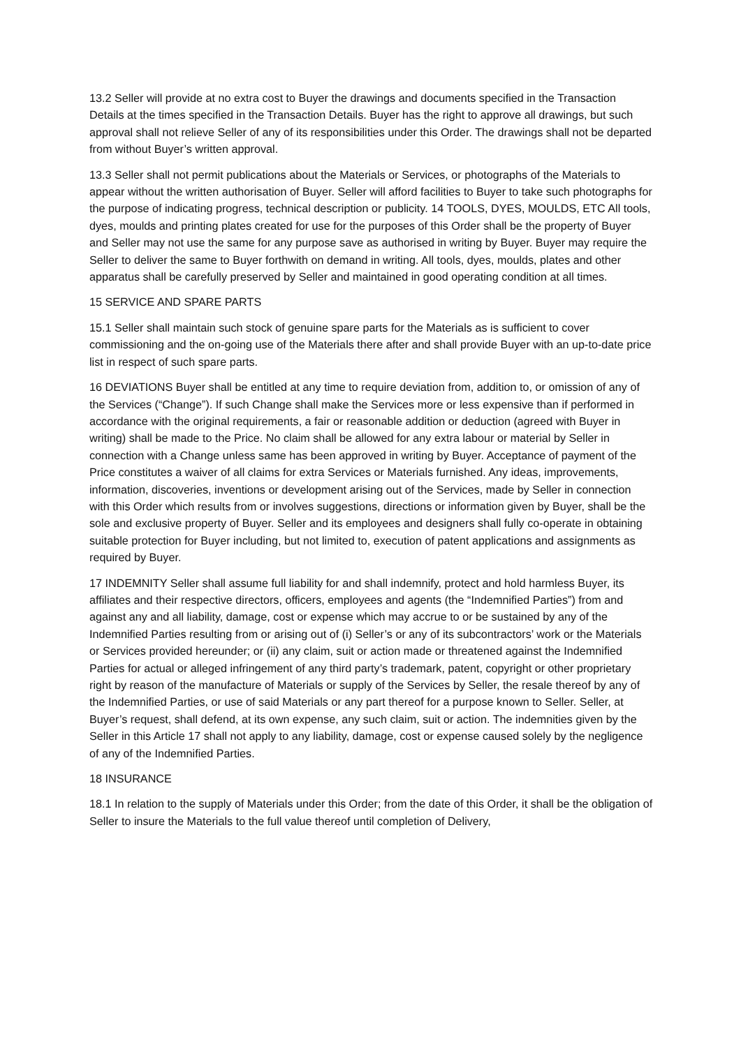13.2 Seller will provide at no extra cost to Buyer the drawings and documents specified in the Transaction Details at the times specified in the Transaction Details. Buyer has the right to approve all drawings, but such approval shall not relieve Seller of any of its responsibilities under this Order. The drawings shall not be departed from without Buyer’s written approval.
13.3 Seller shall not permit publications about the Materials or Services, or photographs of the Materials to appear without the written authorisation of Buyer. Seller will afford facilities to Buyer to take such photographs for the purpose of indicating progress, technical description or publicity. 14 TOOLS, DYES, MOULDS, ETC All tools, dyes, moulds and printing plates created for use for the purposes of this Order shall be the property of Buyer and Seller may not use the same for any purpose save as authorised in writing by Buyer. Buyer may require the Seller to deliver the same to Buyer forthwith on demand in writing. All tools, dyes, moulds, plates and other apparatus shall be carefully preserved by Seller and maintained in good operating condition at all times.
15 SERVICE AND SPARE PARTS
15.1 Seller shall maintain such stock of genuine spare parts for the Materials as is sufficient to cover commissioning and the on-going use of the Materials there after and shall provide Buyer with an up-to-date price list in respect of such spare parts.
16 DEVIATIONS Buyer shall be entitled at any time to require deviation from, addition to, or omission of any of the Services (“Change”). If such Change shall make the Services more or less expensive than if performed in accordance with the original requirements, a fair or reasonable addition or deduction (agreed with Buyer in writing) shall be made to the Price. No claim shall be allowed for any extra labour or material by Seller in connection with a Change unless same has been approved in writing by Buyer. Acceptance of payment of the Price constitutes a waiver of all claims for extra Services or Materials furnished. Any ideas, improvements, information, discoveries, inventions or development arising out of the Services, made by Seller in connection with this Order which results from or involves suggestions, directions or information given by Buyer, shall be the sole and exclusive property of Buyer. Seller and its employees and designers shall fully co-operate in obtaining suitable protection for Buyer including, but not limited to, execution of patent applications and assignments as required by Buyer.
17 INDEMNITY Seller shall assume full liability for and shall indemnify, protect and hold harmless Buyer, its affiliates and their respective directors, officers, employees and agents (the “Indemnified Parties”) from and against any and all liability, damage, cost or expense which may accrue to or be sustained by any of the Indemnified Parties resulting from or arising out of (i) Seller’s or any of its subcontractors’ work or the Materials or Services provided hereunder; or (ii) any claim, suit or action made or threatened against the Indemnified Parties for actual or alleged infringement of any third party’s trademark, patent, copyright or other proprietary right by reason of the manufacture of Materials or supply of the Services by Seller, the resale thereof by any of the Indemnified Parties, or use of said Materials or any part thereof for a purpose known to Seller. Seller, at Buyer’s request, shall defend, at its own expense, any such claim, suit or action. The indemnities given by the Seller in this Article 17 shall not apply to any liability, damage, cost or expense caused solely by the negligence of any of the Indemnified Parties.
18 INSURANCE
18.1 In relation to the supply of Materials under this Order; from the date of this Order, it shall be the obligation of Seller to insure the Materials to the full value thereof until completion of Delivery,